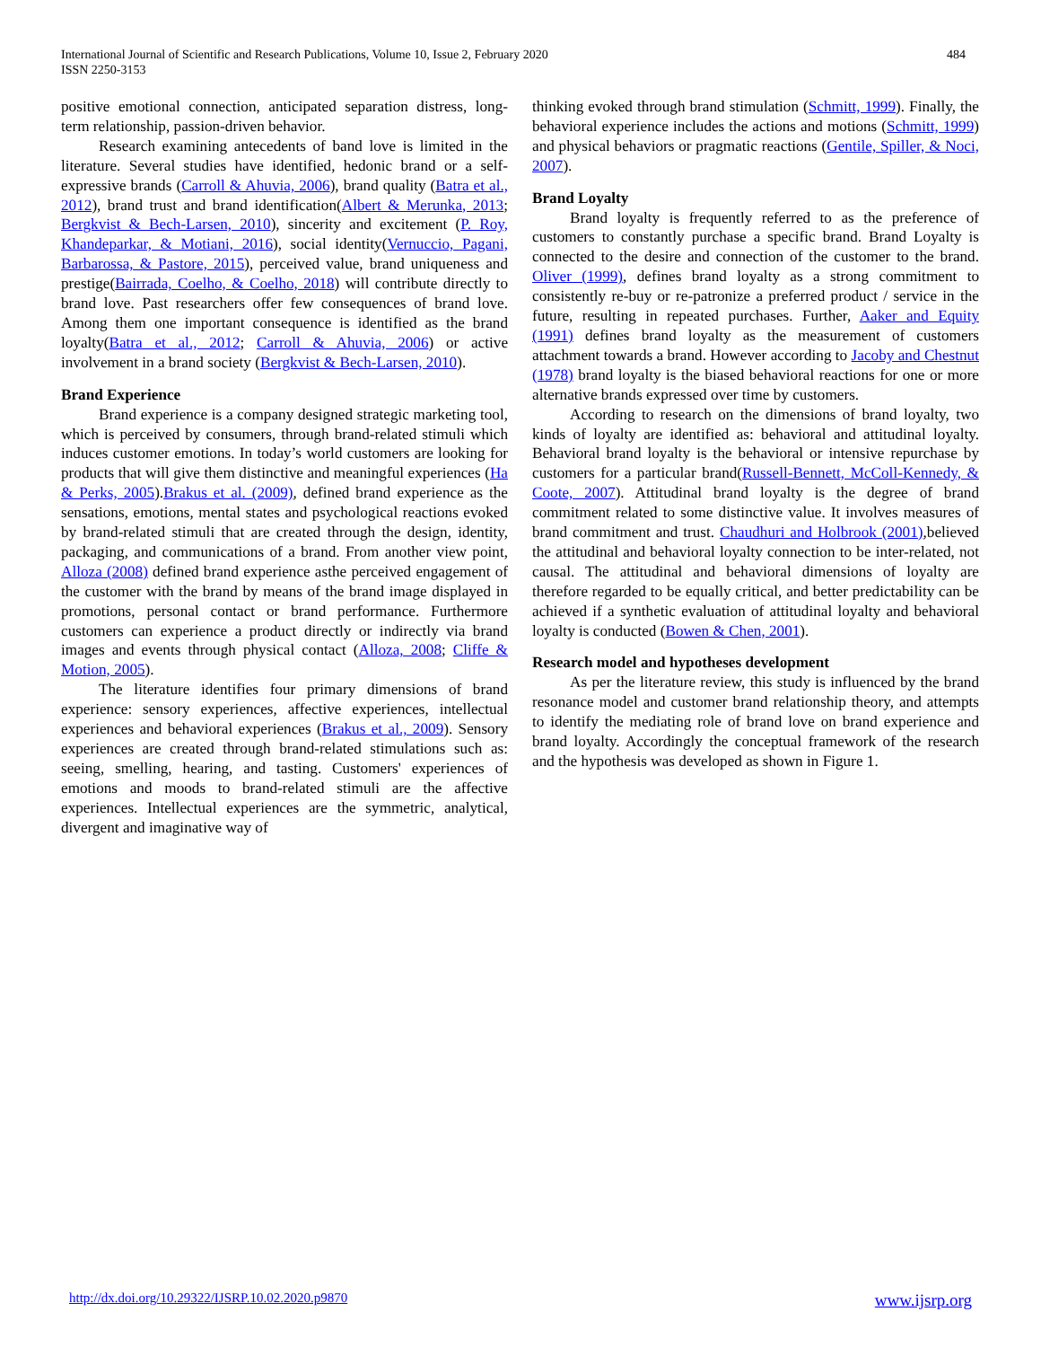484 International Journal of Scientific and Research Publications, Volume 10, Issue 2, February 2020
ISSN 2250-3153
positive emotional connection, anticipated separation distress, long-term relationship, passion-driven behavior.
Research examining antecedents of band love is limited in the literature. Several studies have identified, hedonic brand or a self-expressive brands (Carroll & Ahuvia, 2006), brand quality (Batra et al., 2012), brand trust and brand identification(Albert & Merunka, 2013; Bergkvist & Bech-Larsen, 2010), sincerity and excitement (P. Roy, Khandeparkar, & Motiani, 2016), social identity(Vernuccio, Pagani, Barbarossa, & Pastore, 2015), perceived value, brand uniqueness and prestige(Bairrada, Coelho, & Coelho, 2018) will contribute directly to brand love. Past researchers offer few consequences of brand love. Among them one important consequence is identified as the brand loyalty(Batra et al., 2012; Carroll & Ahuvia, 2006) or active involvement in a brand society (Bergkvist & Bech-Larsen, 2010).
Brand Experience
Brand experience is a company designed strategic marketing tool, which is perceived by consumers, through brand-related stimuli which induces customer emotions. In today’s world customers are looking for products that will give them distinctive and meaningful experiences (Ha & Perks, 2005).Brakus et al. (2009), defined brand experience as the sensations, emotions, mental states and psychological reactions evoked by brand-related stimuli that are created through the design, identity, packaging, and communications of a brand. From another view point, Alloza (2008) defined brand experience asthe perceived engagement of the customer with the brand by means of the brand image displayed in promotions, personal contact or brand performance. Furthermore customers can experience a product directly or indirectly via brand images and events through physical contact (Alloza, 2008; Cliffe & Motion, 2005).
The literature identifies four primary dimensions of brand experience: sensory experiences, affective experiences, intellectual experiences and behavioral experiences (Brakus et al., 2009). Sensory experiences are created through brand-related stimulations such as: seeing, smelling, hearing, and tasting. Customers' experiences of emotions and moods to brand-related stimuli are the affective experiences. Intellectual experiences are the symmetric, analytical, divergent and imaginative way of
thinking evoked through brand stimulation (Schmitt, 1999). Finally, the behavioral experience includes the actions and motions (Schmitt, 1999) and physical behaviors or pragmatic reactions (Gentile, Spiller, & Noci, 2007).
Brand Loyalty
Brand loyalty is frequently referred to as the preference of customers to constantly purchase a specific brand. Brand Loyalty is connected to the desire and connection of the customer to the brand. Oliver (1999), defines brand loyalty as a strong commitment to consistently re-buy or re-patronize a preferred product / service in the future, resulting in repeated purchases. Further, Aaker and Equity (1991) defines brand loyalty as the measurement of customers attachment towards a brand. However according to Jacoby and Chestnut (1978) brand loyalty is the biased behavioral reactions for one or more alternative brands expressed over time by customers.
According to research on the dimensions of brand loyalty, two kinds of loyalty are identified as: behavioral and attitudinal loyalty. Behavioral brand loyalty is the behavioral or intensive repurchase by customers for a particular brand(Russell-Bennett, McColl-Kennedy, & Coote, 2007). Attitudinal brand loyalty is the degree of brand commitment related to some distinctive value. It involves measures of brand commitment and trust. Chaudhuri and Holbrook (2001),believed the attitudinal and behavioral loyalty connection to be inter-related, not causal. The attitudinal and behavioral dimensions of loyalty are therefore regarded to be equally critical, and better predictability can be achieved if a synthetic evaluation of attitudinal loyalty and behavioral loyalty is conducted (Bowen & Chen, 2001).
Research model and hypotheses development
As per the literature review, this study is influenced by the brand resonance model and customer brand relationship theory, and attempts to identify the mediating role of brand love on brand experience and brand loyalty. Accordingly the conceptual framework of the research and the hypothesis was developed as shown in Figure 1.
www.ijsrp.org http://dx.doi.org/10.29322/IJSRP.10.02.2020.p9870